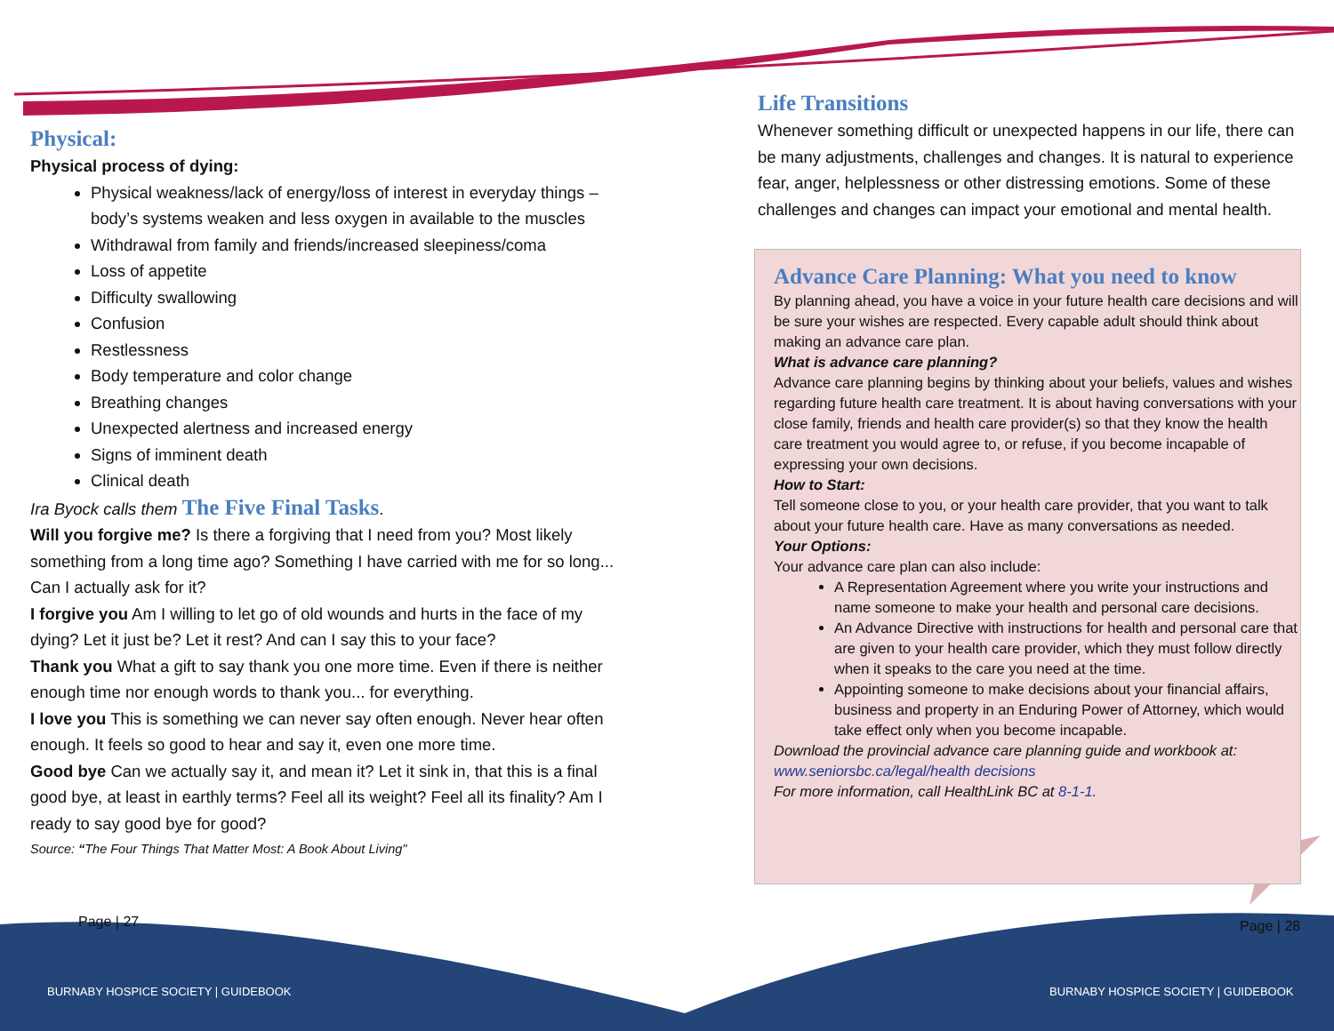Physical:
Physical process of dying:
Physical weakness/lack of energy/loss of interest in everyday things – body’s systems weaken and less oxygen in available to the muscles
Withdrawal from family and friends/increased sleepiness/coma
Loss of appetite
Difficulty swallowing
Confusion
Restlessness
Body temperature and color change
Breathing changes
Unexpected alertness and increased energy
Signs of imminent death
Clinical death
Ira Byock calls them The Five Final Tasks.
Will you forgive me? Is there a forgiving that I need from you? Most likely something from a long time ago? Something I have carried with me for so long... Can I actually ask for it?
I forgive you Am I willing to let go of old wounds and hurts in the face of my dying? Let it just be? Let it rest? And can I say this to your face?
Thank you What a gift to say thank you one more time. Even if there is neither enough time nor enough words to thank you... for everything.
I love you This is something we can never say often enough. Never hear often enough. It feels so good to hear and say it, even one more time.
Good bye Can we actually say it, and mean it? Let it sink in, that this is a final good bye, at least in earthly terms? Feel all its weight? Feel all its finality? Am I ready to say good bye for good?
Source: “The Four Things That Matter Most: A Book About Living"
Life Transitions
Whenever something difficult or unexpected happens in our life, there can be many adjustments, challenges and changes. It is natural to experience fear, anger, helplessness or other distressing emotions. Some of these challenges and changes can impact your emotional and mental health.
Advance Care Planning: What you need to know
By planning ahead, you have a voice in your future health care decisions and will be sure your wishes are respected. Every capable adult should think about making an advance care plan.
What is advance care planning?
Advance care planning begins by thinking about your beliefs, values and wishes regarding future health care treatment. It is about having conversations with your close family, friends and health care provider(s) so that they know the health care treatment you would agree to, or refuse, if you become incapable of expressing your own decisions.
How to Start:
Tell someone close to you, or your health care provider, that you want to talk about your future health care. Have as many conversations as needed.
Your Options:
Your advance care plan can also include:
A Representation Agreement where you write your instructions and name someone to make your health and personal care decisions.
An Advance Directive with instructions for health and personal care that are given to your health care provider, which they must follow directly when it speaks to the care you need at the time.
Appointing someone to make decisions about your financial affairs, business and property in an Enduring Power of Attorney, which would take effect only when you become incapable.
Download the provincial advance care planning guide and workbook at:
www.seniorsbc.ca/legal/health decisions
For more information, call HealthLink BC at 8-1-1.
Page | 27 Page | 28
BURNABY HOSPICE SOCIETY | GUIDEBOOK
BURNABY HOSPICE SOCIETY | GUIDEBOOK